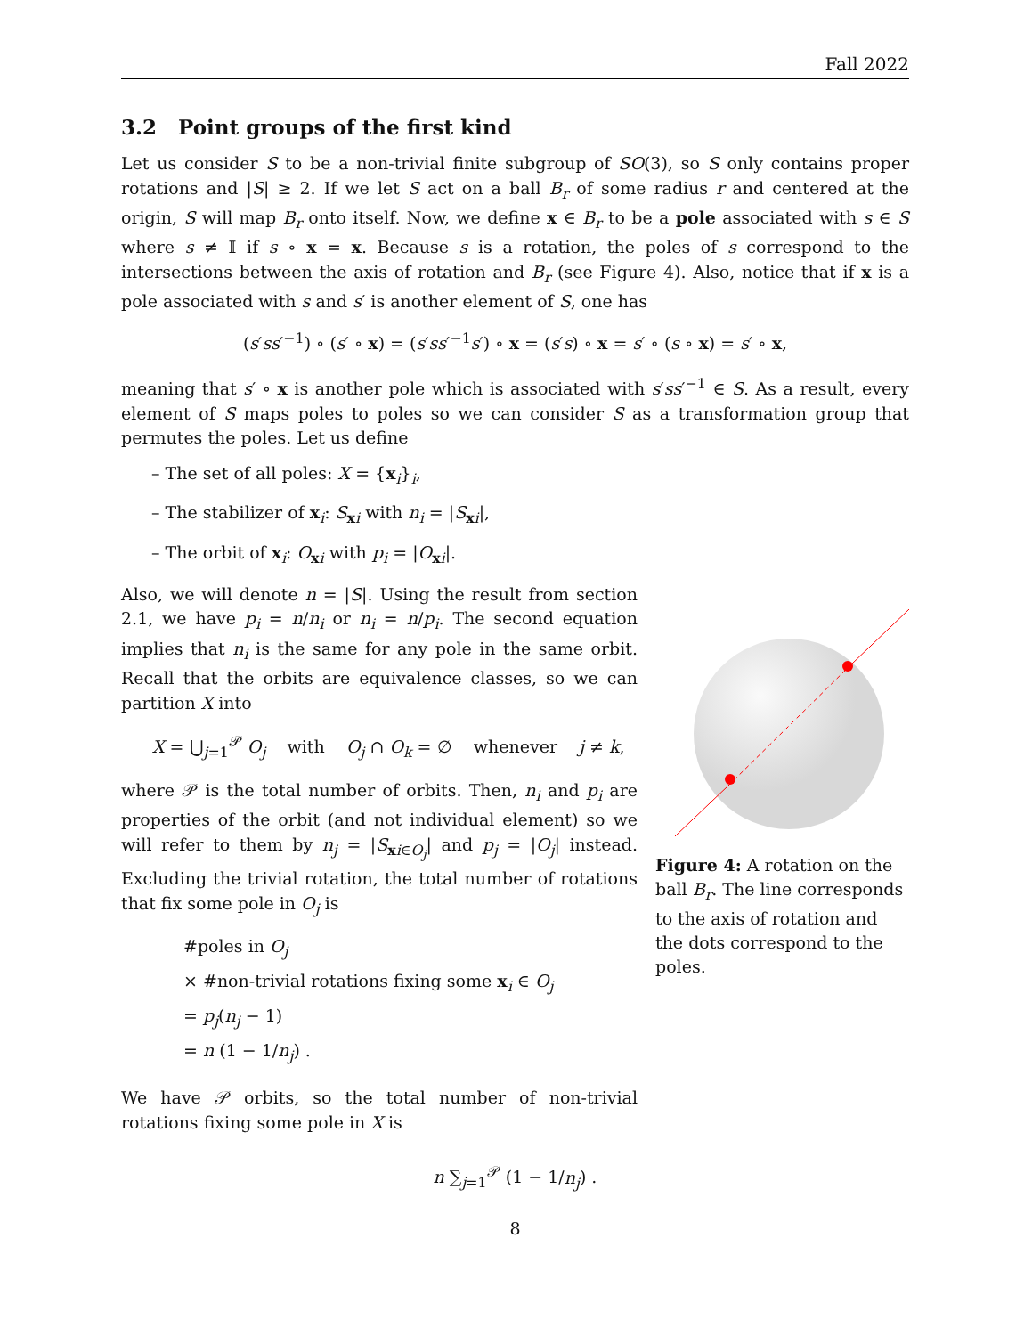Fall 2022
3.2 Point groups of the first kind
Let us consider S to be a non-trivial finite subgroup of SO(3), so S only contains proper rotations and |S| ≥ 2. If we let S act on a ball B<sub>r</sub> of some radius r and centered at the origin, S will map B<sub>r</sub> onto itself. Now, we define x ∈ B<sub>r</sub> to be a pole associated with s ∈ S where s ≠ 𝕀 if s ∘ x = x. Because s is a rotation, the poles of s correspond to the intersections between the axis of rotation and B<sub>r</sub> (see Figure 4). Also, notice that if x is a pole associated with s and s′ is another element of S, one has
(s′ss′<sup>−1</sup>) ∘ (s′ ∘ x) = (s′ss′<sup>−1</sup>s′) ∘ x = (s′s) ∘ x = s′ ∘ (s ∘ x) = s′ ∘ x,
meaning that s′ ∘ x is another pole which is associated with s′ss′<sup>−1</sup> ∈ S. As a result, every element of S maps poles to poles so we can consider S as a transformation group that permutes the poles. Let us define
– The set of all poles: X = {x<sub>i</sub>}<sub>i</sub>,
– The stabilizer of x<sub>i</sub>: S<sub>xi</sub> with n<sub>i</sub> = |S<sub>xi</sub>|,
– The orbit of x<sub>i</sub>: O<sub>xi</sub> with p<sub>i</sub> = |O<sub>xi</sub>|.
Also, we will denote n = |S|. Using the result from section 2.1, we have p<sub>i</sub> = n/n<sub>i</sub> or n<sub>i</sub> = n/p<sub>i</sub>. The second equation implies that n<sub>i</sub> is the same for any pole in the same orbit. Recall that the orbits are equivalence classes, so we can partition X into
X = ⋃<sub>j=1</sub><sup>𝒫</sup> O<sub>j</sub> with O<sub>j</sub> ∩ O<sub>k</sub> = ∅ whenever j ≠ k,
where 𝒫 is the total number of orbits. Then, n<sub>i</sub> and p<sub>i</sub> are properties of the orbit (and not individual element) so we will refer to them by n<sub>j</sub> = |S<sub>xi∈O<sub>j</sub></sub>| and p<sub>j</sub> = |O<sub>j</sub>| instead. Excluding the trivial rotation, the total number of rotations that fix some pole in O<sub>j</sub> is
#poles in O<sub>j</sub>
× #non-trivial rotations fixing some x<sub>i</sub> ∈ O<sub>j</sub>
= p<sub>j</sub>(n<sub>j</sub> − 1)
= n (1 − 1/n<sub>j</sub>) .
We have 𝒫 orbits, so the total number of non-trivial rotations fixing some pole in X is
Figure 4: A rotation on the ball B<sub>r</sub>. The line corresponds to the axis of rotation and the dots correspond to the poles.
n ∑<sub>j=1</sub><sup>𝒫</sup> (1 − 1/n<sub>j</sub>) .
8